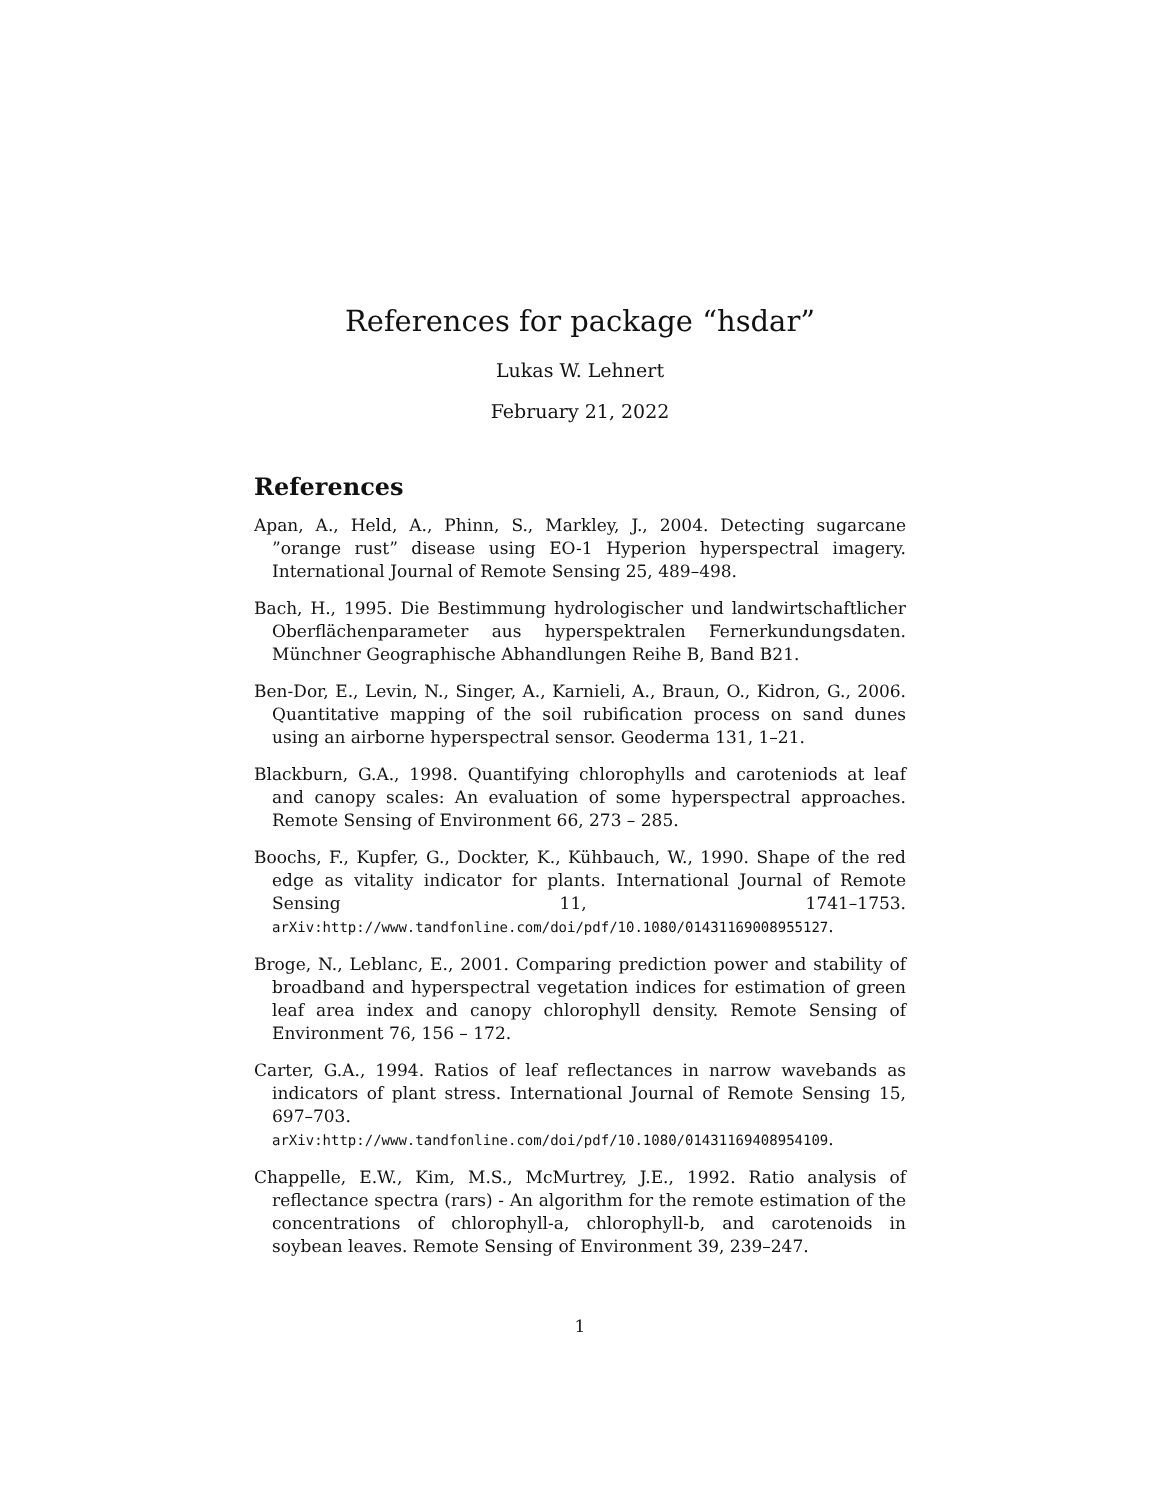References for package “hsdar”
Lukas W. Lehnert
February 21, 2022
References
Apan, A., Held, A., Phinn, S., Markley, J., 2004. Detecting sugarcane ”orange rust” disease using EO-1 Hyperion hyperspectral imagery. International Journal of Remote Sensing 25, 489–498.
Bach, H., 1995. Die Bestimmung hydrologischer und landwirtschaftlicher Oberflächenparameter aus hyperspektralen Fernerkundungsdaten. Münchner Geographische Abhandlungen Reihe B, Band B21.
Ben-Dor, E., Levin, N., Singer, A., Karnieli, A., Braun, O., Kidron, G., 2006. Quantitative mapping of the soil rubification process on sand dunes using an airborne hyperspectral sensor. Geoderma 131, 1–21.
Blackburn, G.A., 1998. Quantifying chlorophylls and caroteniods at leaf and canopy scales: An evaluation of some hyperspectral approaches. Remote Sensing of Environment 66, 273 – 285.
Boochs, F., Kupfer, G., Dockter, K., Kühbauch, W., 1990. Shape of the red edge as vitality indicator for plants. International Journal of Remote Sensing 11, 1741–1753. arXiv:http://www.tandfonline.com/doi/pdf/10.1080/01431169008955127.
Broge, N., Leblanc, E., 2001. Comparing prediction power and stability of broadband and hyperspectral vegetation indices for estimation of green leaf area index and canopy chlorophyll density. Remote Sensing of Environment 76, 156 – 172.
Carter, G.A., 1994. Ratios of leaf reflectances in narrow wavebands as indicators of plant stress. International Journal of Remote Sensing 15, 697–703. arXiv:http://www.tandfonline.com/doi/pdf/10.1080/01431169408954109.
Chappelle, E.W., Kim, M.S., McMurtrey, J.E., 1992. Ratio analysis of reflectance spectra (rars) - An algorithm for the remote estimation of the concentrations of chlorophyll-a, chlorophyll-b, and carotenoids in soybean leaves. Remote Sensing of Environment 39, 239–247.
1